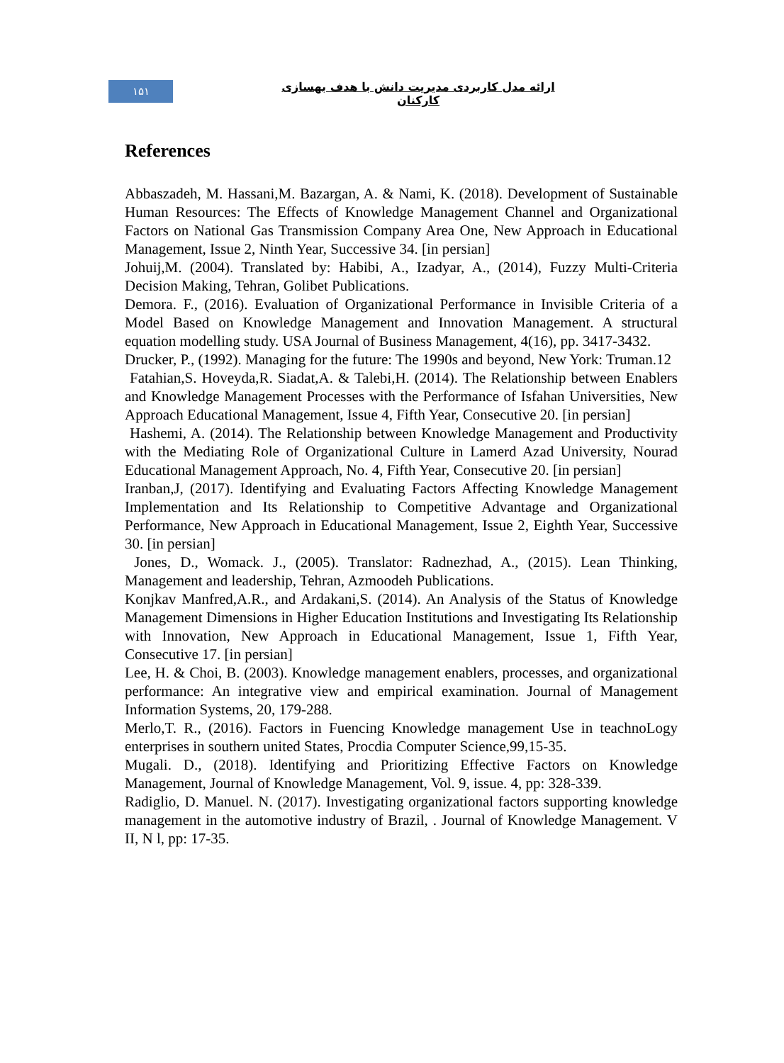۱۵۱
ارائه مدل کاربردی مدیریت دانش با هدف بهسازی کارکنان
References
Abbaszadeh, M. Hassani,M. Bazargan, A. & Nami, K. (2018). Development of Sustainable Human Resources: The Effects of Knowledge Management Channel and Organizational Factors on National Gas Transmission Company Area One, New Approach in Educational Management, Issue 2, Ninth Year, Successive 34. [in persian]
Johuij,M. (2004). Translated by: Habibi, A., Izadyar, A., (2014), Fuzzy Multi-Criteria Decision Making, Tehran, Golibet Publications.
Demora. F., (2016). Evaluation of Organizational Performance in Invisible Criteria of a Model Based on Knowledge Management and Innovation Management. A structural equation modelling study. USA Journal of Business Management, 4(16), pp. 3417-3432.
Drucker, P., (1992). Managing for the future: The 1990s and beyond, New York: Truman.12
Fatahian,S. Hoveyda,R. Siadat,A. & Talebi,H. (2014). The Relationship between Enablers and Knowledge Management Processes with the Performance of Isfahan Universities, New Approach Educational Management, Issue 4, Fifth Year, Consecutive 20. [in persian]
Hashemi, A. (2014). The Relationship between Knowledge Management and Productivity with the Mediating Role of Organizational Culture in Lamerd Azad University, Nourad Educational Management Approach, No. 4, Fifth Year, Consecutive 20. [in persian]
Iranban,J, (2017). Identifying and Evaluating Factors Affecting Knowledge Management Implementation and Its Relationship to Competitive Advantage and Organizational Performance, New Approach in Educational Management, Issue 2, Eighth Year, Successive 30. [in persian]
Jones, D., Womack. J., (2005). Translator: Radnezhad, A., (2015). Lean Thinking, Management and leadership, Tehran, Azmoodeh Publications.
Konjkav Manfred,A.R., and Ardakani,S. (2014). An Analysis of the Status of Knowledge Management Dimensions in Higher Education Institutions and Investigating Its Relationship with Innovation, New Approach in Educational Management, Issue 1, Fifth Year, Consecutive 17. [in persian]
Lee, H. & Choi, B. (2003). Knowledge management enablers, processes, and organizational performance: An integrative view and empirical examination. Journal of Management Information Systems, 20, 179-288.
Merlo,T. R., (2016). Factors in Fuencing Knowledge management Use in teachnoLogy enterprises in southern united States, Procdia Computer Science,99,15-35.
Mugali. D., (2018). Identifying and Prioritizing Effective Factors on Knowledge Management, Journal of Knowledge Management, Vol. 9, issue. 4, pp: 328-339.
Radiglio, D. Manuel. N. (2017). Investigating organizational factors supporting knowledge management in the automotive industry of Brazil, . Journal of Knowledge Management. V II, N l, pp: 17-35.